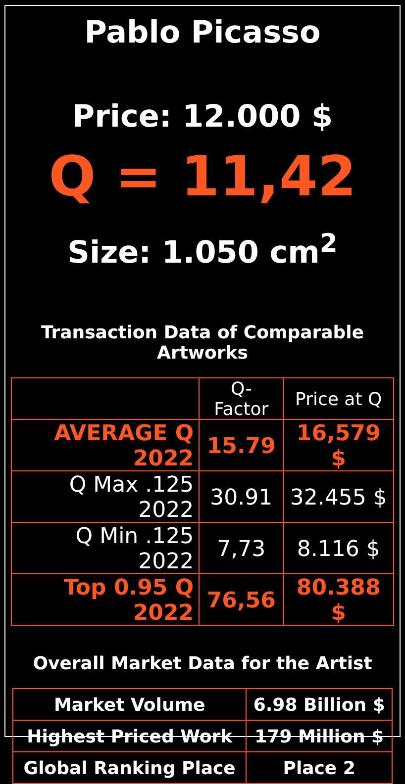Pablo Picasso
Price: 12.000 $
Q = 11,42
Size: 1.050 cm<sup>2</sup>
Transaction Data of Comparable Artworks
| | Q-Factor | Price at Q |
| --- | --- | --- |
| AVERAGE Q 2022 | 15.79 | 16,579 $ |
| Q Max .125 2022 | 30.91 | 32.455 $ |
| Q Min .125 2022 | 7,73 | 8.116 $ |
| Top 0.95 Q 2022 | 76,56 | 80.388 $ |
Overall Market Data for the Artist
| Market Volume | 6.98 Billion $ |
| Highest Priced Work | 179 Million $ |
| Global Ranking Place | Place 2 |